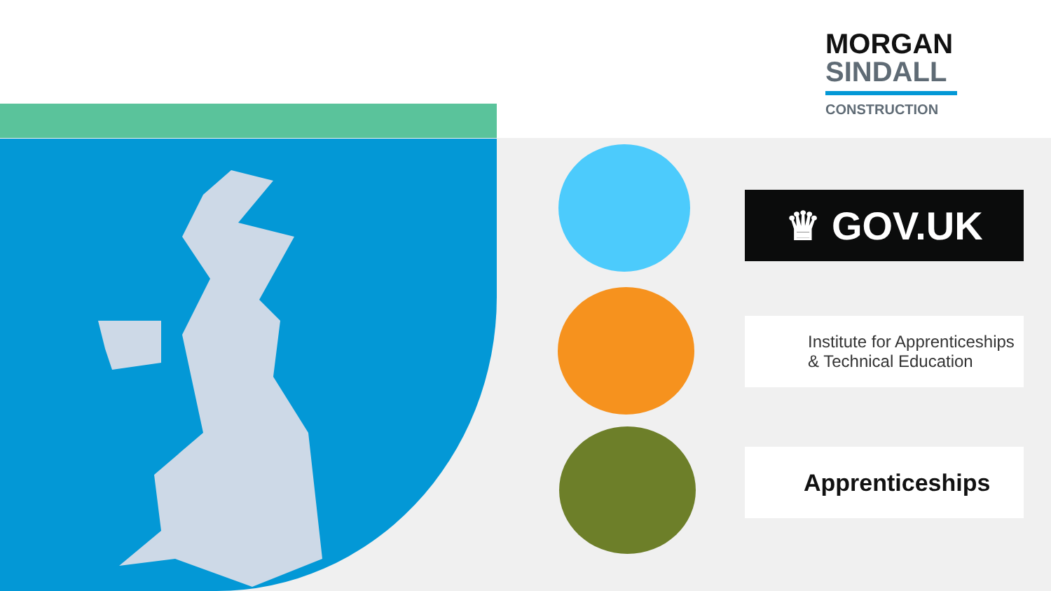MORGAN
SINDALL
CONSTRUCTION
♛ GOV.UK
Institute for Apprenticeships
& Technical Education
Apprenticeships